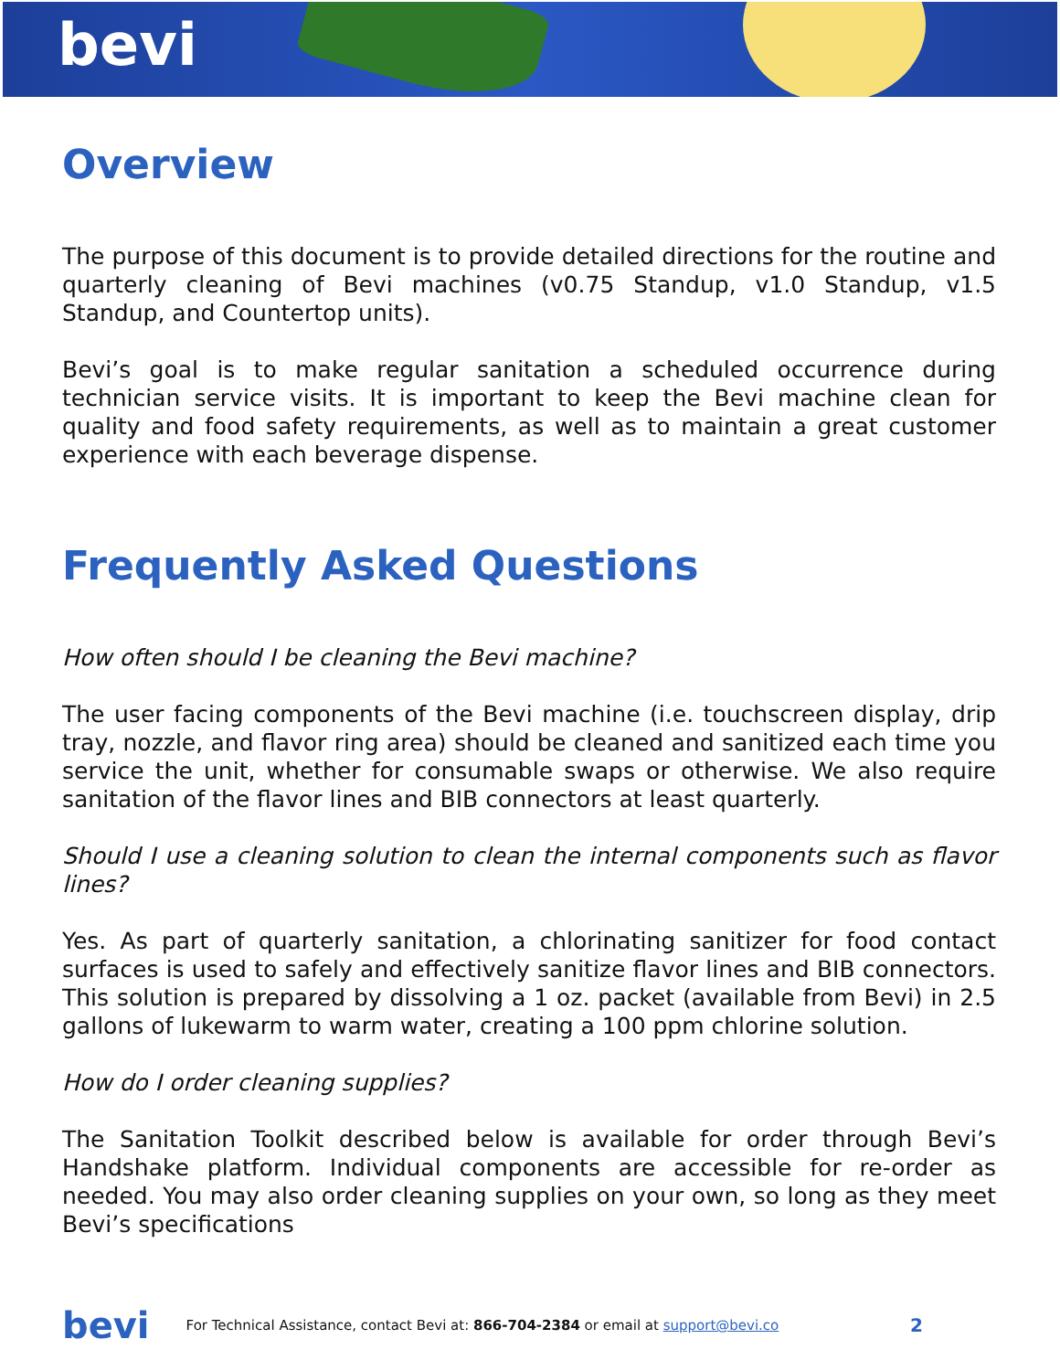bevi
Overview
The purpose of this document is to provide detailed directions for the routine and quarterly cleaning of Bevi machines (v0.75 Standup, v1.0 Standup, v1.5 Standup, and Countertop units).
Bevi’s goal is to make regular sanitation a scheduled occurrence during technician service visits. It is important to keep the Bevi machine clean for quality and food safety requirements, as well as to maintain a great customer experience with each beverage dispense.
Frequently Asked Questions
How often should I be cleaning the Bevi machine?
The user facing components of the Bevi machine (i.e. touchscreen display, drip tray, nozzle, and flavor ring area) should be cleaned and sanitized each time you service the unit, whether for consumable swaps or otherwise. We also require sanitation of the flavor lines and BIB connectors at least quarterly.
Should I use a cleaning solution to clean the internal components such as flavor lines?
Yes. As part of quarterly sanitation, a chlorinating sanitizer for food contact surfaces is used to safely and effectively sanitize flavor lines and BIB connectors. This solution is prepared by dissolving a 1 oz. packet (available from Bevi) in 2.5 gallons of lukewarm to warm water, creating a 100 ppm chlorine solution.
How do I order cleaning supplies?
The Sanitation Toolkit described below is available for order through Bevi’s Handshake platform. Individual components are accessible for re-order as needed. You may also order cleaning supplies on your own, so long as they meet Bevi’s specifications
bevi For Technical Assistance, contact Bevi at: 866-704-2384 or email at support@bevi.co 2